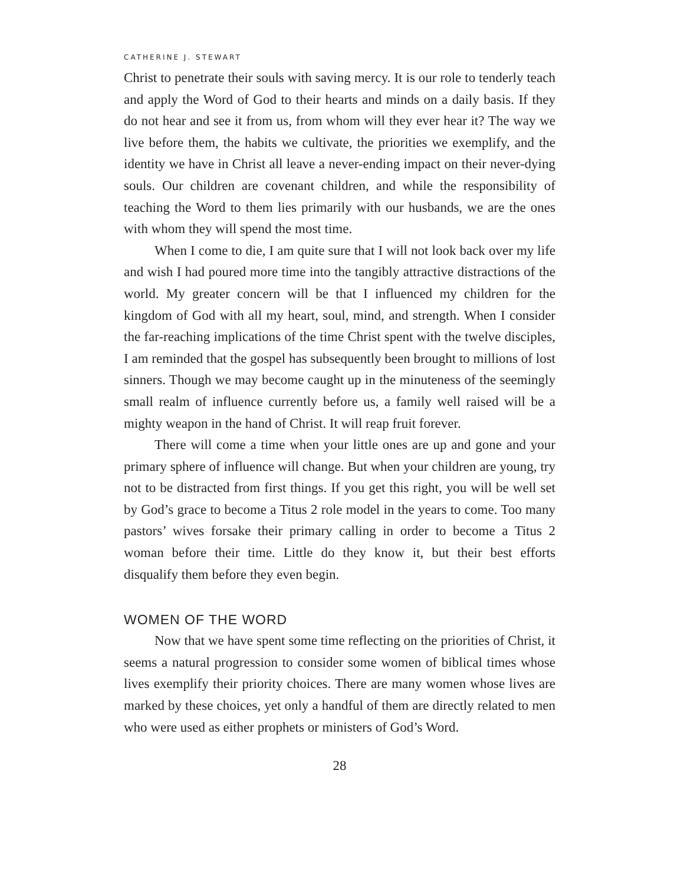CATHERINE J. STEWART
Christ to penetrate their souls with saving mercy. It is our role to tenderly teach and apply the Word of God to their hearts and minds on a daily basis. If they do not hear and see it from us, from whom will they ever hear it? The way we live before them, the habits we cultivate, the priorities we exemplify, and the identity we have in Christ all leave a never-ending impact on their never-dying souls. Our children are covenant children, and while the responsibility of teaching the Word to them lies primarily with our husbands, we are the ones with whom they will spend the most time.
When I come to die, I am quite sure that I will not look back over my life and wish I had poured more time into the tangibly attractive distractions of the world. My greater concern will be that I influenced my children for the kingdom of God with all my heart, soul, mind, and strength. When I consider the far-reaching implications of the time Christ spent with the twelve disciples, I am reminded that the gospel has subsequently been brought to millions of lost sinners. Though we may become caught up in the minuteness of the seemingly small realm of influence currently before us, a family well raised will be a mighty weapon in the hand of Christ. It will reap fruit forever.
There will come a time when your little ones are up and gone and your primary sphere of influence will change. But when your children are young, try not to be distracted from first things. If you get this right, you will be well set by God’s grace to become a Titus 2 role model in the years to come. Too many pastors’ wives forsake their primary calling in order to become a Titus 2 woman before their time. Little do they know it, but their best efforts disqualify them before they even begin.
WOMEN OF THE WORD
Now that we have spent some time reflecting on the priorities of Christ, it seems a natural progression to consider some women of biblical times whose lives exemplify their priority choices. There are many women whose lives are marked by these choices, yet only a handful of them are directly related to men who were used as either prophets or ministers of God’s Word.
28